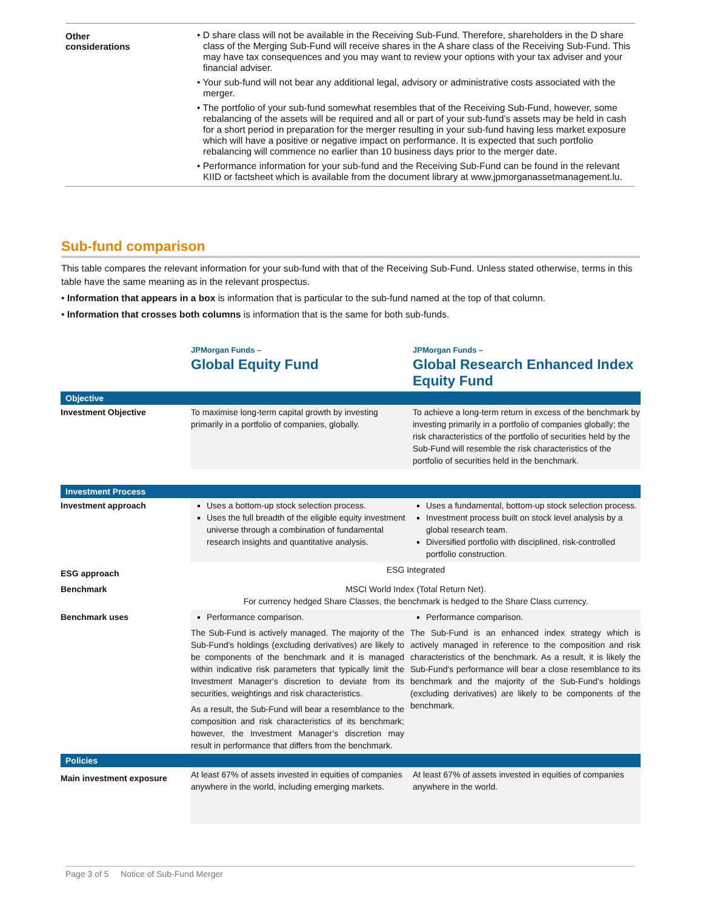| Other considerations | • D share class will not be available in the Receiving Sub-Fund. Therefore, shareholders in the D share class of the Merging Sub-Fund will receive shares in the A share class of the Receiving Sub-Fund. This may have tax consequences and you may want to review your options with your tax adviser and your financial adviser. • Your sub-fund will not bear any additional legal, advisory or administrative costs associated with the merger. • The portfolio of your sub-fund somewhat resembles that of the Receiving Sub-Fund, however, some rebalancing of the assets will be required and all or part of your sub-fund’s assets may be held in cash for a short period in preparation for the merger resulting in your sub-fund having less market exposure which will have a positive or negative impact on performance. It is expected that such portfolio rebalancing will commence no earlier than 10 business days prior to the merger date. • Performance information for your sub-fund and the Receiving Sub-Fund can be found in the relevant KIID or factsheet which is available from the document library at www.jpmorganassetmanagement.lu. |
Sub-fund comparison
This table compares the relevant information for your sub-fund with that of the Receiving Sub-Fund. Unless stated otherwise, terms in this table have the same meaning as in the relevant prospectus.
• Information that appears in a box is information that is particular to the sub-fund named at the top of that column.
• Information that crosses both columns is information that is the same for both sub-funds.
| | JPMorgan Funds – Global Equity Fund | JPMorgan Funds – Global Research Enhanced Index Equity Fund |
| Objective | | |
| Investment Objective | To maximise long-term capital growth by investing primarily in a portfolio of companies, globally. | To achieve a long-term return in excess of the benchmark by investing primarily in a portfolio of companies globally; the risk characteristics of the portfolio of securities held by the Sub-Fund will resemble the risk characteristics of the portfolio of securities held in the benchmark. |
| Investment Process | | |
| Investment approach | Uses a bottom-up stock selection process. Uses the full breadth of the eligible equity investment universe through a combination of fundamental research insights and quantitative analysis. | Uses a fundamental, bottom-up stock selection process. Investment process built on stock level analysis by a global research team. Diversified portfolio with disciplined, risk-controlled portfolio construction. |
| ESG approach | ESG Integrated | |
| Benchmark | MSCI World Index (Total Return Net). For currency hedged Share Classes, the benchmark is hedged to the Share Class currency. | |
| Benchmark uses | Performance comparison. The Sub-Fund is actively managed. The majority of the Sub-Fund’s holdings (excluding derivatives) are likely to be components of the benchmark and it is managed within indicative risk parameters that typically limit the Investment Manager’s discretion to deviate from its securities, weightings and risk characteristics. As a result, the Sub-Fund will bear a resemblance to the composition and risk characteristics of its benchmark; however, the Investment Manager’s discretion may result in performance that differs from the benchmark. | Performance comparison. The Sub-Fund is an enhanced index strategy which is actively managed in reference to the composition and risk characteristics of the benchmark. As a result, it is likely the Sub-Fund’s performance will bear a close resemblance to its benchmark and the majority of the Sub-Fund’s holdings (excluding derivatives) are likely to be components of the benchmark. |
| Policies | | |
| Main investment exposure | At least 67% of assets invested in equities of companies anywhere in the world, including emerging markets. | At least 67% of assets invested in equities of companies anywhere in the world. |
Page 3 of 5 Notice of Sub-Fund Merger